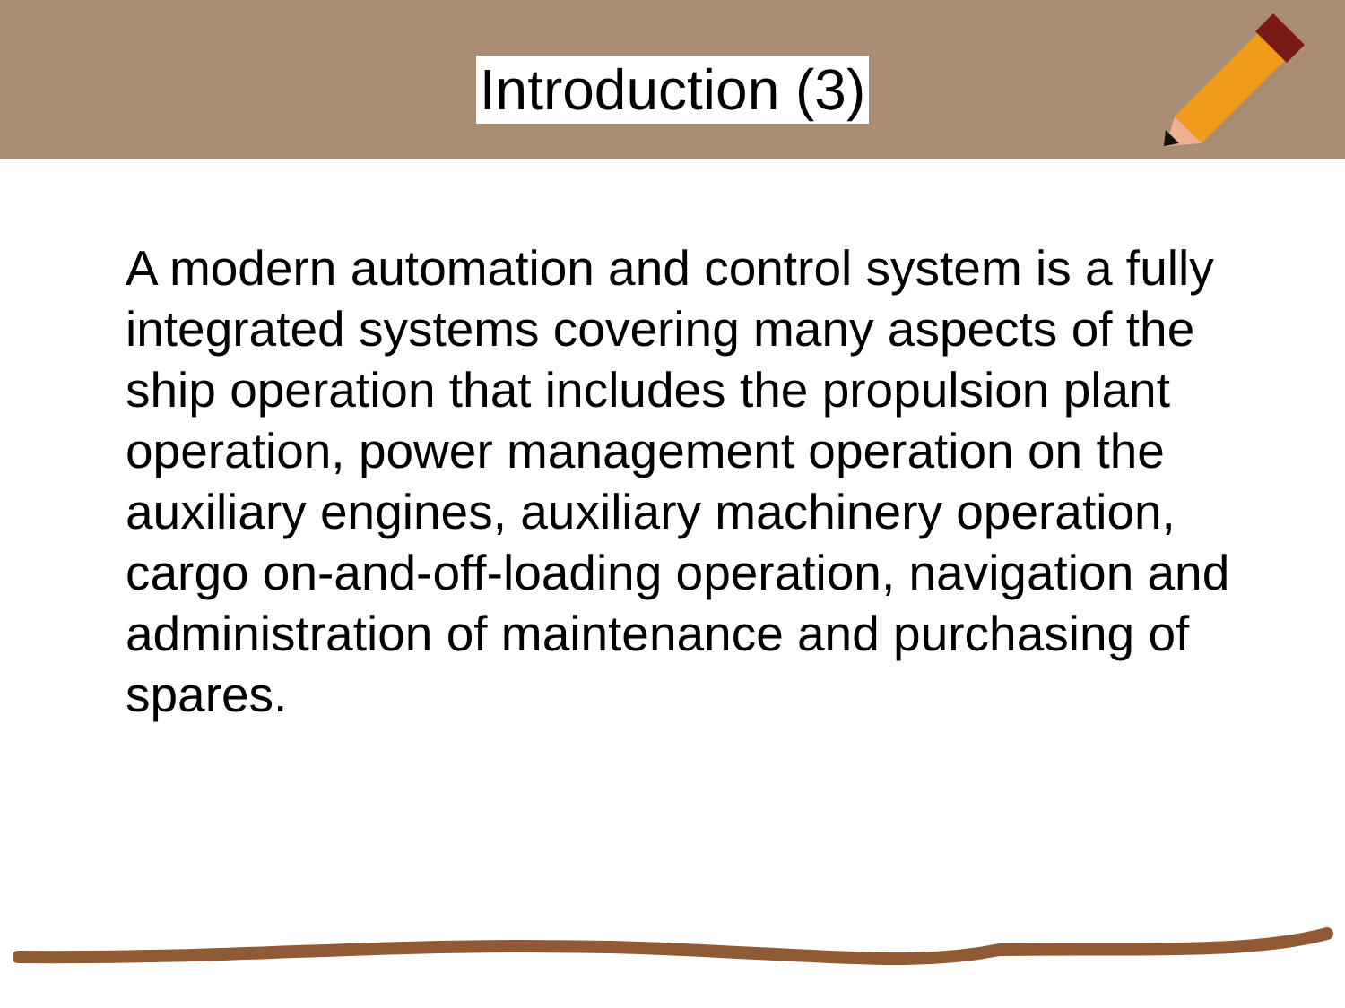Introduction (3)
A modern automation and control system is a fully integrated systems covering many aspects of the ship operation that includes the propulsion plant operation, power management operation on the auxiliary engines, auxiliary machinery operation, cargo on-and-off-loading operation, navigation and administration of maintenance and purchasing of spares.